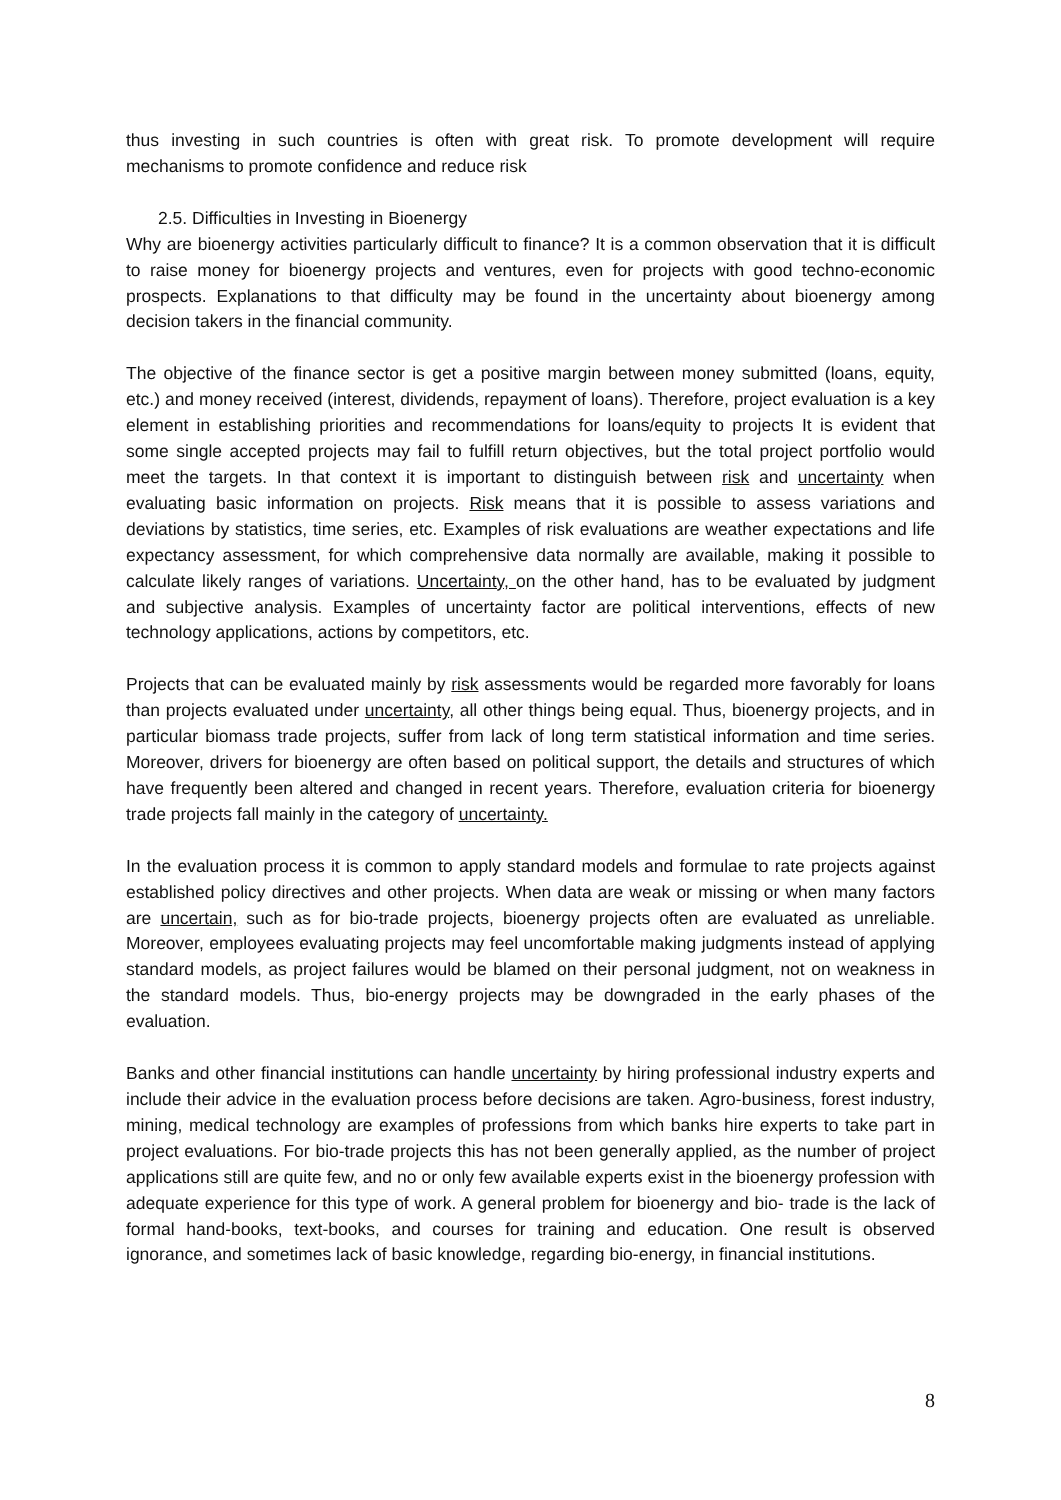thus investing in such countries is often with great risk. To promote development will require mechanisms to promote confidence and reduce risk
2.5. Difficulties in Investing in Bioenergy
Why are bioenergy activities particularly difficult to finance? It is a common observation that it is difficult to raise money for bioenergy projects and ventures, even for projects with good techno-economic prospects. Explanations to that difficulty may be found in the uncertainty about bioenergy among decision takers in the financial community.
The objective of the finance sector is get a positive margin between money submitted (loans, equity, etc.) and money received (interest, dividends, repayment of loans). Therefore, project evaluation is a key element in establishing priorities and recommendations for loans/equity to projects It is evident that some single accepted projects may fail to fulfill return objectives, but the total project portfolio would meet the targets. In that context it is important to distinguish between risk and uncertainty when evaluating basic information on projects. Risk means that it is possible to assess variations and deviations by statistics, time series, etc. Examples of risk evaluations are weather expectations and life expectancy assessment, for which comprehensive data normally are available, making it possible to calculate likely ranges of variations. Uncertainty, on the other hand, has to be evaluated by judgment and subjective analysis. Examples of uncertainty factor are political interventions, effects of new technology applications, actions by competitors, etc.
Projects that can be evaluated mainly by risk assessments would be regarded more favorably for loans than projects evaluated under uncertainty, all other things being equal. Thus, bioenergy projects, and in particular biomass trade projects, suffer from lack of long term statistical information and time series. Moreover, drivers for bioenergy are often based on political support, the details and structures of which have frequently been altered and changed in recent years. Therefore, evaluation criteria for bioenergy trade projects fall mainly in the category of uncertainty.
In the evaluation process it is common to apply standard models and formulae to rate projects against established policy directives and other projects. When data are weak or missing or when many factors are uncertain, such as for bio-trade projects, bioenergy projects often are evaluated as unreliable. Moreover, employees evaluating projects may feel uncomfortable making judgments instead of applying standard models, as project failures would be blamed on their personal judgment, not on weakness in the standard models. Thus, bio-energy projects may be downgraded in the early phases of the evaluation.
Banks and other financial institutions can handle uncertainty by hiring professional industry experts and include their advice in the evaluation process before decisions are taken. Agro-business, forest industry, mining, medical technology are examples of professions from which banks hire experts to take part in project evaluations. For bio-trade projects this has not been generally applied, as the number of project applications still are quite few, and no or only few available experts exist in the bioenergy profession with adequate experience for this type of work. A general problem for bioenergy and bio- trade is the lack of formal hand-books, text-books, and courses for training and education. One result is observed ignorance, and sometimes lack of basic knowledge, regarding bio-energy, in financial institutions.
8